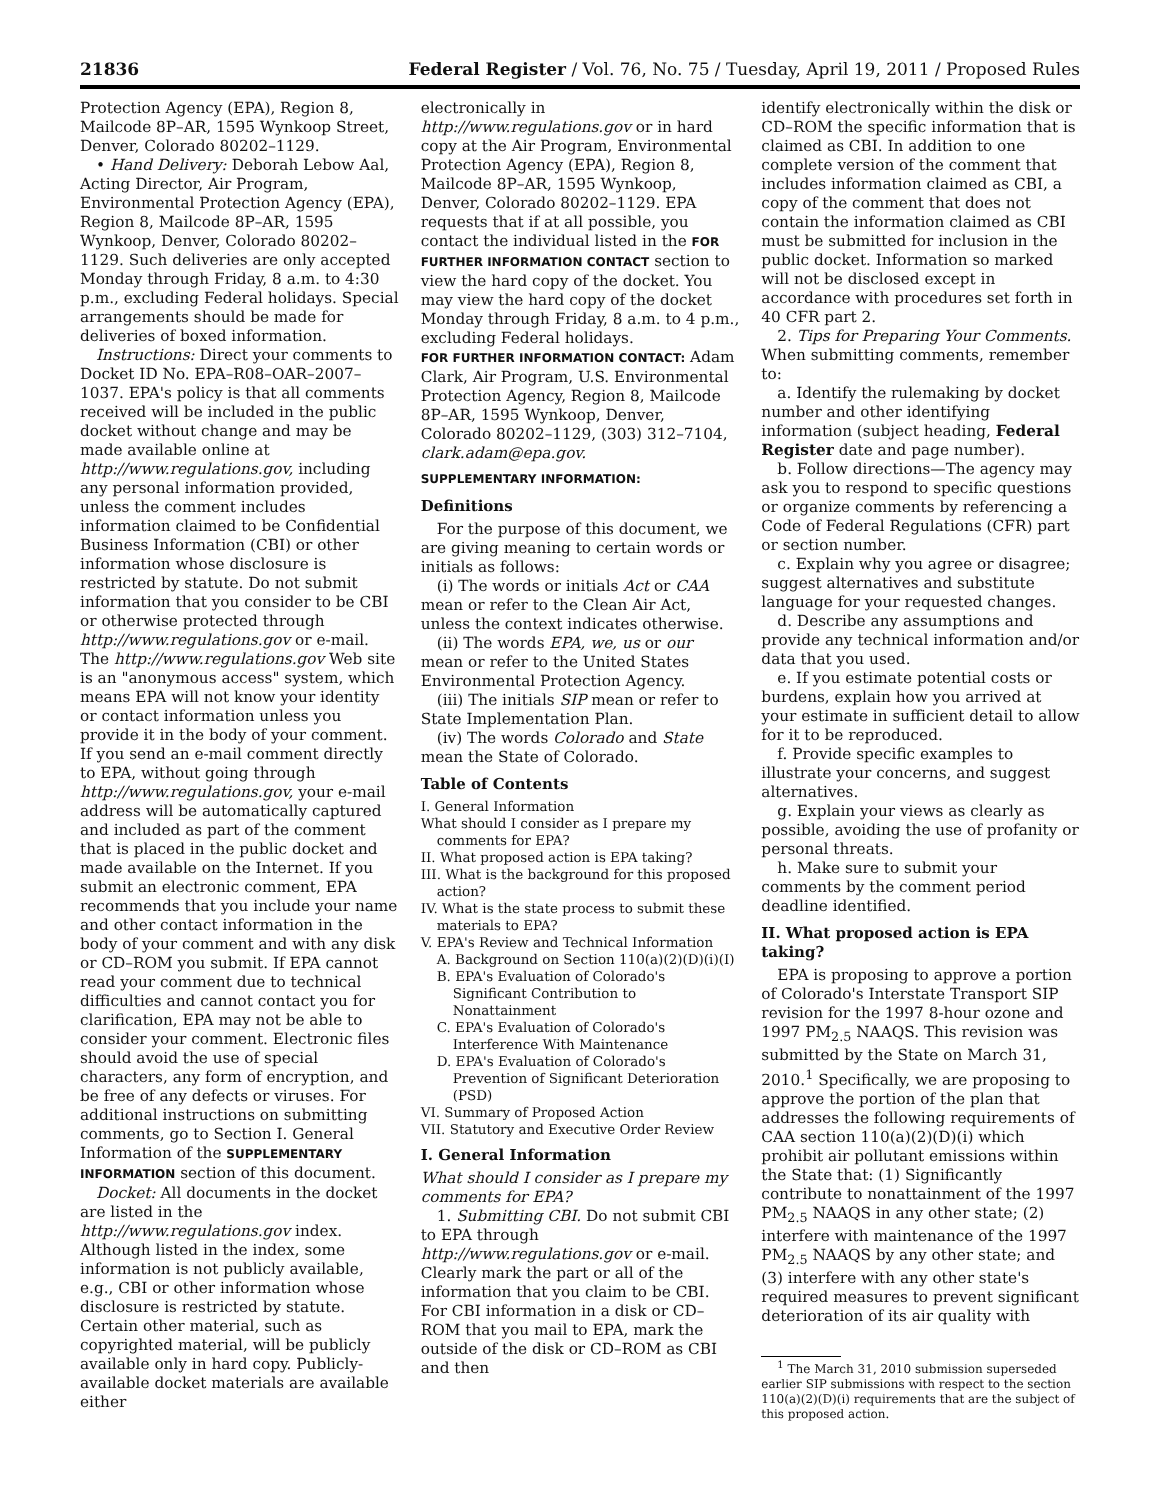21836 Federal Register / Vol. 76, No. 75 / Tuesday, April 19, 2011 / Proposed Rules
Protection Agency (EPA), Region 8, Mailcode 8P–AR, 1595 Wynkoop Street, Denver, Colorado 80202–1129.
• Hand Delivery: Deborah Lebow Aal, Acting Director, Air Program, Environmental Protection Agency (EPA), Region 8, Mailcode 8P–AR, 1595 Wynkoop, Denver, Colorado 80202–1129. Such deliveries are only accepted Monday through Friday, 8 a.m. to 4:30 p.m., excluding Federal holidays. Special arrangements should be made for deliveries of boxed information.
Instructions: Direct your comments to Docket ID No. EPA–R08–OAR–2007–1037. EPA's policy is that all comments received will be included in the public docket without change and may be made available online at http://www.regulations.gov, including any personal information provided, unless the comment includes information claimed to be Confidential Business Information (CBI) or other information whose disclosure is restricted by statute. Do not submit information that you consider to be CBI or otherwise protected through http://www.regulations.gov or e-mail. The http://www.regulations.gov Web site is an "anonymous access" system, which means EPA will not know your identity or contact information unless you provide it in the body of your comment. If you send an e-mail comment directly to EPA, without going through http://www.regulations.gov, your e-mail address will be automatically captured and included as part of the comment that is placed in the public docket and made available on the Internet. If you submit an electronic comment, EPA recommends that you include your name and other contact information in the body of your comment and with any disk or CD–ROM you submit. If EPA cannot read your comment due to technical difficulties and cannot contact you for clarification, EPA may not be able to consider your comment. Electronic files should avoid the use of special characters, any form of encryption, and be free of any defects or viruses. For additional instructions on submitting comments, go to Section I. General Information of the SUPPLEMENTARY INFORMATION section of this document.
Docket: All documents in the docket are listed in the http://www.regulations.gov index. Although listed in the index, some information is not publicly available, e.g., CBI or other information whose disclosure is restricted by statute. Certain other material, such as copyrighted material, will be publicly available only in hard copy. Publicly-available docket materials are available either
electronically in http://www.regulations.gov or in hard copy at the Air Program, Environmental Protection Agency (EPA), Region 8, Mailcode 8P–AR, 1595 Wynkoop, Denver, Colorado 80202–1129. EPA requests that if at all possible, you contact the individual listed in the FOR FURTHER INFORMATION CONTACT section to view the hard copy of the docket. You may view the hard copy of the docket Monday through Friday, 8 a.m. to 4 p.m., excluding Federal holidays.
FOR FURTHER INFORMATION CONTACT: Adam Clark, Air Program, U.S. Environmental Protection Agency, Region 8, Mailcode 8P–AR, 1595 Wynkoop, Denver, Colorado 80202–1129, (303) 312–7104, clark.adam@epa.gov.
SUPPLEMENTARY INFORMATION:
Definitions
For the purpose of this document, we are giving meaning to certain words or initials as follows:
(i) The words or initials Act or CAA mean or refer to the Clean Air Act, unless the context indicates otherwise.
(ii) The words EPA, we, us or our mean or refer to the United States Environmental Protection Agency.
(iii) The initials SIP mean or refer to State Implementation Plan.
(iv) The words Colorado and State mean the State of Colorado.
Table of Contents
I. General Information
What should I consider as I prepare my comments for EPA?
II. What proposed action is EPA taking?
III. What is the background for this proposed action?
IV. What is the state process to submit these materials to EPA?
V. EPA's Review and Technical Information
A. Background on Section 110(a)(2)(D)(i)(I)
B. EPA's Evaluation of Colorado's Significant Contribution to Nonattainment
C. EPA's Evaluation of Colorado's Interference With Maintenance
D. EPA's Evaluation of Colorado's Prevention of Significant Deterioration (PSD)
VI. Summary of Proposed Action
VII. Statutory and Executive Order Review
I. General Information
What should I consider as I prepare my comments for EPA?
1. Submitting CBI. Do not submit CBI to EPA through http://www.regulations.gov or e-mail. Clearly mark the part or all of the information that you claim to be CBI. For CBI information in a disk or CD–ROM that you mail to EPA, mark the outside of the disk or CD–ROM as CBI and then
identify electronically within the disk or CD–ROM the specific information that is claimed as CBI. In addition to one complete version of the comment that includes information claimed as CBI, a copy of the comment that does not contain the information claimed as CBI must be submitted for inclusion in the public docket. Information so marked will not be disclosed except in accordance with procedures set forth in 40 CFR part 2.
2. Tips for Preparing Your Comments. When submitting comments, remember to:
a. Identify the rulemaking by docket number and other identifying information (subject heading, Federal Register date and page number).
b. Follow directions—The agency may ask you to respond to specific questions or organize comments by referencing a Code of Federal Regulations (CFR) part or section number.
c. Explain why you agree or disagree; suggest alternatives and substitute language for your requested changes.
d. Describe any assumptions and provide any technical information and/or data that you used.
e. If you estimate potential costs or burdens, explain how you arrived at your estimate in sufficient detail to allow for it to be reproduced.
f. Provide specific examples to illustrate your concerns, and suggest alternatives.
g. Explain your views as clearly as possible, avoiding the use of profanity or personal threats.
h. Make sure to submit your comments by the comment period deadline identified.
II. What proposed action is EPA taking?
EPA is proposing to approve a portion of Colorado's Interstate Transport SIP revision for the 1997 8-hour ozone and 1997 PM<sub>2.5</sub> NAAQS. This revision was submitted by the State on March 31, 2010.<sup>1</sup> Specifically, we are proposing to approve the portion of the plan that addresses the following requirements of CAA section 110(a)(2)(D)(i) which prohibit air pollutant emissions within the State that: (1) Significantly contribute to nonattainment of the 1997 PM<sub>2.5</sub> NAAQS in any other state; (2) interfere with maintenance of the 1997 PM<sub>2.5</sub> NAAQS by any other state; and (3) interfere with any other state's required measures to prevent significant deterioration of its air quality with
<sup>1</sup> The March 31, 2010 submission superseded earlier SIP submissions with respect to the section 110(a)(2)(D)(i) requirements that are the subject of this proposed action.